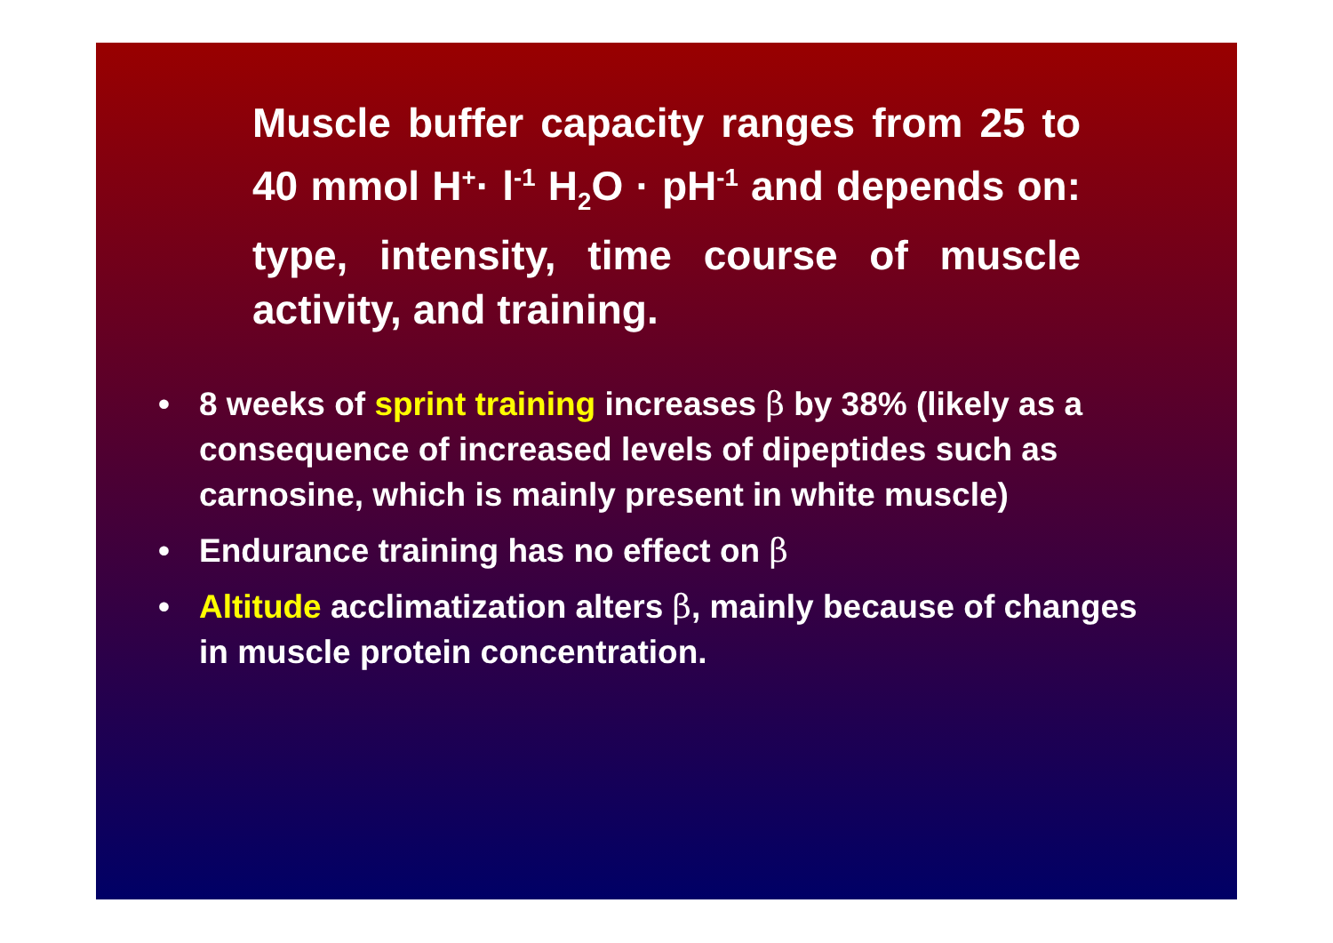Muscle buffer capacity ranges from 25 to 40 mmol H<sup>+</sup>· l<sup>-1</sup> H<sub>2</sub>O · pH<sup>-1</sup> and depends on: type, intensity, time course of muscle activity, and training.
• 8 weeks of sprint training increases β by 38% (likely as a consequence of increased levels of dipeptides such as carnosine, which is mainly present in white muscle)
• Endurance training has no effect on β
• Altitude acclimatization alters β, mainly because of changes in muscle protein concentration.